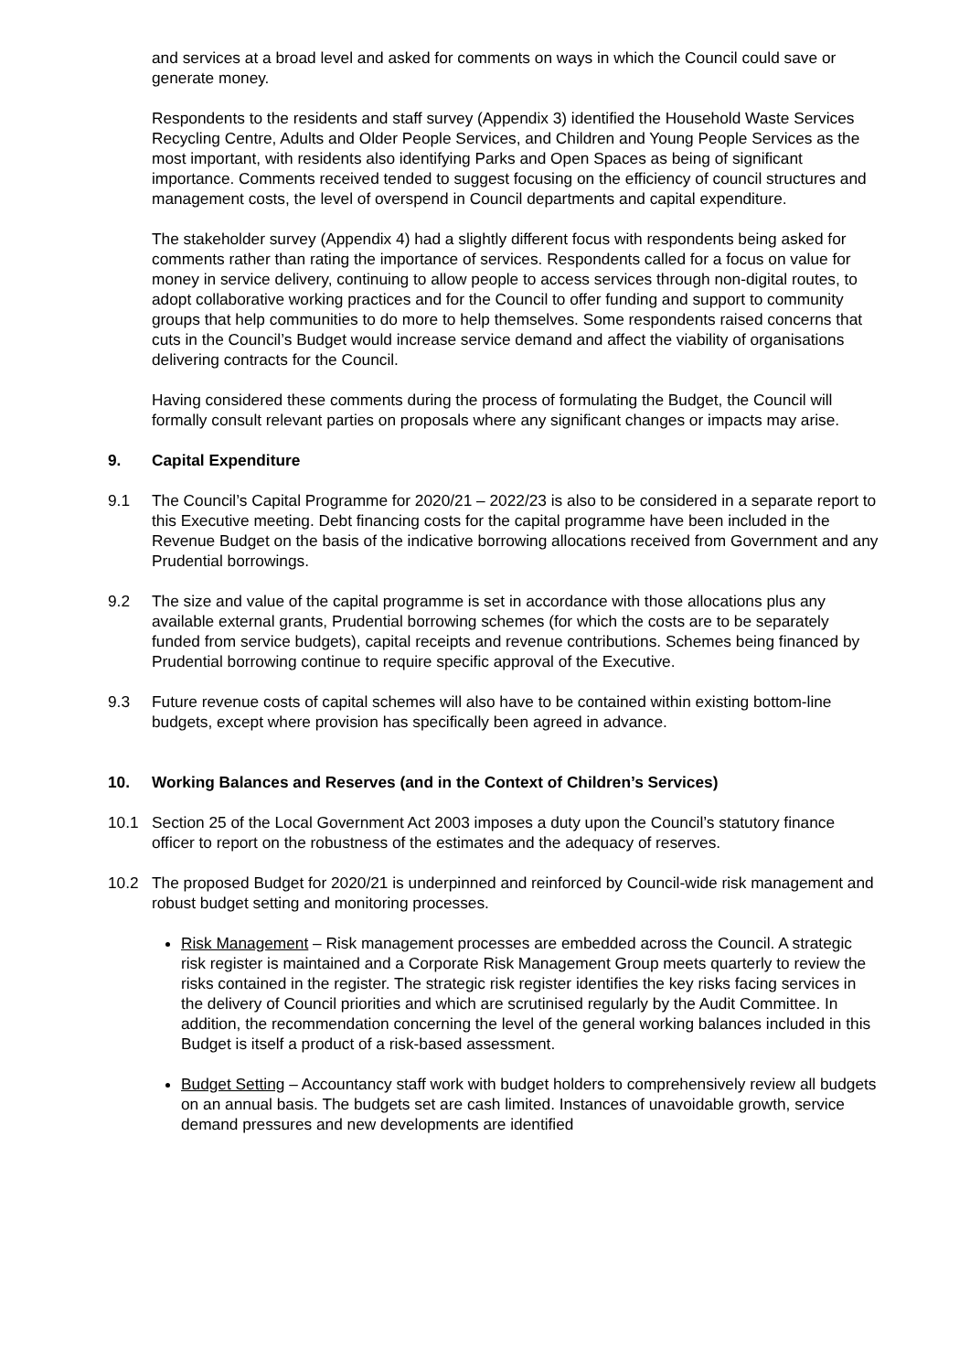and services at a broad level and asked for comments on ways in which the Council could save or generate money.
Respondents to the residents and staff survey (Appendix 3) identified the Household Waste Services Recycling Centre, Adults and Older People Services, and Children and Young People Services as the most important, with residents also identifying Parks and Open Spaces as being of significant importance. Comments received tended to suggest focusing on the efficiency of council structures and management costs, the level of overspend in Council departments and capital expenditure.
The stakeholder survey (Appendix 4) had a slightly different focus with respondents being asked for comments rather than rating the importance of services. Respondents called for a focus on value for money in service delivery, continuing to allow people to access services through non-digital routes, to adopt collaborative working practices and for the Council to offer funding and support to community groups that help communities to do more to help themselves. Some respondents raised concerns that cuts in the Council’s Budget would increase service demand and affect the viability of organisations delivering contracts for the Council.
Having considered these comments during the process of formulating the Budget, the Council will formally consult relevant parties on proposals where any significant changes or impacts may arise.
9. Capital Expenditure
9.1 The Council’s Capital Programme for 2020/21 – 2022/23 is also to be considered in a separate report to this Executive meeting. Debt financing costs for the capital programme have been included in the Revenue Budget on the basis of the indicative borrowing allocations received from Government and any Prudential borrowings.
9.2 The size and value of the capital programme is set in accordance with those allocations plus any available external grants, Prudential borrowing schemes (for which the costs are to be separately funded from service budgets), capital receipts and revenue contributions. Schemes being financed by Prudential borrowing continue to require specific approval of the Executive.
9.3 Future revenue costs of capital schemes will also have to be contained within existing bottom-line budgets, except where provision has specifically been agreed in advance.
10. Working Balances and Reserves (and in the Context of Children’s Services)
10.1 Section 25 of the Local Government Act 2003 imposes a duty upon the Council’s statutory finance officer to report on the robustness of the estimates and the adequacy of reserves.
10.2 The proposed Budget for 2020/21 is underpinned and reinforced by Council-wide risk management and robust budget setting and monitoring processes.
Risk Management – Risk management processes are embedded across the Council. A strategic risk register is maintained and a Corporate Risk Management Group meets quarterly to review the risks contained in the register. The strategic risk register identifies the key risks facing services in the delivery of Council priorities and which are scrutinised regularly by the Audit Committee. In addition, the recommendation concerning the level of the general working balances included in this Budget is itself a product of a risk-based assessment.
Budget Setting – Accountancy staff work with budget holders to comprehensively review all budgets on an annual basis. The budgets set are cash limited. Instances of unavoidable growth, service demand pressures and new developments are identified